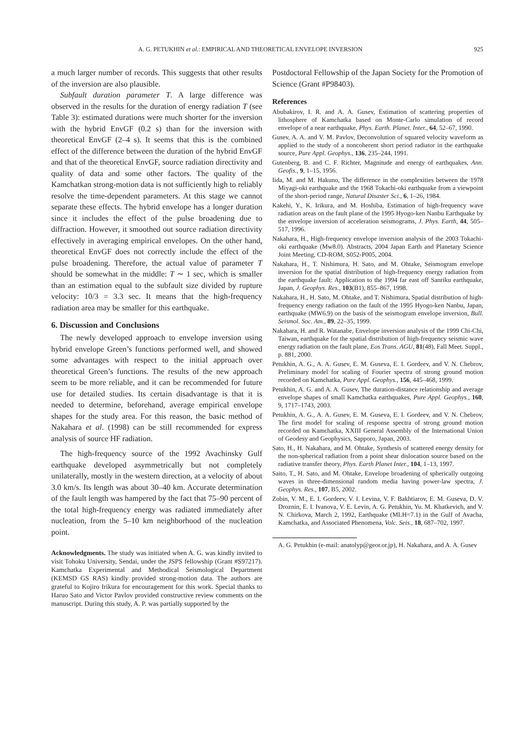A. G. PETUKHIN et al.: EMPIRICAL AND THEORETICAL ENVELOPE INVERSION 925
a much larger number of records. This suggests that other results of the inversion are also plausible.
Subfault duration parameter T. A large difference was observed in the results for the duration of energy radiation T (see Table 3): estimated durations were much shorter for the inversion with the hybrid EnvGF (0.2 s) than for the inversion with theoretical EnvGF (2–4 s). It seems that this is the combined effect of the difference between the duration of the hybrid EnvGF and that of the theoretical EnvGF, source radiation directivity and quality of data and some other factors. The quality of the Kamchatkan strong-motion data is not sufficiently high to reliably resolve the time-dependent parameters. At this stage we cannot separate these effects. The hybrid envelope has a longer duration since it includes the effect of the pulse broadening due to diffraction. However, it smoothed out source radiation directivity effectively in averaging empirical envelopes. On the other hand, theoretical EnvGF does not correctly include the effect of the pulse broadening. Therefore, the actual value of parameter T should be somewhat in the middle: T ∼ 1 sec, which is smaller than an estimation equal to the subfault size divided by rupture velocity: 10/3 = 3.3 sec. It means that the high-frequency radiation area may be smaller for this earthquake.
6. Discussion and Conclusions
The newly developed approach to envelope inversion using hybrid envelope Green’s functions performed well, and showed some advantages with respect to the initial approach over theoretical Green’s functions. The results of the new approach seem to be more reliable, and it can be recommended for future use for detailed studies. Its certain disadvantage is that it is needed to determine, beforehand, average empirical envelope shapes for the study area. For this reason, the basic method of Nakahara et al. (1998) can be still recommended for express analysis of source HF radiation.
The high-frequency source of the 1992 Avachinsky Gulf earthquake developed asymmetrically but not completely unilaterally, mostly in the western direction, at a velocity of about 3.0 km/s. Its length was about 30–40 km. Accurate determination of the fault length was hampered by the fact that 75–90 percent of the total high-frequency energy was radiated immediately after nucleation, from the 5–10 km neighborhood of the nucleation point.
Acknowledgments. The study was initiated when A. G. was kindly invited to visit Tohoku University, Sendai, under the JSPS fellowship (Grant #S97217). Kamchatka Experimental and Methodical Seismological Department (KEMSD GS RAS) kindly provided strong-motion data. The authors are grateful to Kojiro Irikura for encouragement for this work. Special thanks to Haruo Sato and Victor Pavlov provided constructive review comments on the manuscript. During this study, A. P. was partially supported by the
Postdoctoral Fellowship of the Japan Society for the Promotion of Science (Grant #P98403).
References
Abubakirov, I. R. and A. A. Gusev, Estimation of scattering properties of lithosphere of Kamchatka based on Monte-Carlo simulation of record envelope of a near earthquake, Phys. Earth. Planet. Inter., 64, 52–67, 1990.
Gusev, A. A. and V. M. Pavlov, Deconvolution of squared velocity waveform as applied to the study of a noncoherent short period radiator in the earthquake source, Pure Appl. Geophys., 136, 235–244, 1991.
Gutenberg, B. and C. F. Richter, Magnitude and energy of earthquakes, Ann. Geofis., 9, 1–15, 1956.
Iida, M. and M. Hakuno, The difference in the complexities between the 1978 Miyagi-oki earthquake and the 1968 Tokachi-oki earthquake from a viewpoint of the short-period range, Natural Disaster Sci., 6, 1–26, 1984.
Kakehi, Y., K. Irikura, and M. Hoshiba, Estimation of high-frequency wave radiation areas on the fault plane of the 1995 Hyogo-ken Nanbu Earthquake by the envelope inversion of acceleration seismograms, J. Phys. Earth, 44, 505–517, 1996.
Nakahara, H., High-frequency envelope inversion analysis of the 2003 Tokachi-oki earthquake (Mw8.0). Abstracts, 2004 Japan Earth and Planetary Science Joint Meeting, CD-ROM, S052-P005, 2004.
Nakahara, H., T. Nishimura, H. Sato, and M. Ohtake, Seismogram envelope inversion for the spatial distribution of high-frequency energy radiation from the earthquake fault: Application to the 1994 far east off Sanriku earthquake, Japan, J. Geophys. Res., 103(B1), 855–867, 1998.
Nakahara, H., H. Sato, M. Ohtake, and T. Nishimura, Spatial distribution of high-frequency energy radiation on the fault of the 1995 Hyogo-ken Nanbu, Japan, earthquake (MW6.9) on the basis of the seismogram envelope inversion, Bull. Seismol. Soc. Am., 89, 22–35, 1999.
Nakahara, H. and R. Watanabe, Envelope inversion analysis of the 1999 Chi-Chi, Taiwan, earthquake for the spatial distribution of high-frequency seismic wave energy radiation on the fault plane, Eos Trans. AGU, 81(48), Fall Meet. Suppl., p. 881, 2000.
Petukhin, A. G., A. A. Gusev, E. M. Guseva, E. I. Gordeev, and V. N. Chebrov, Preliminary model for scaling of Fourier spectra of strong ground motion recorded on Kamchatka, Pure Appl. Geophys., 156, 445–468, 1999.
Petukhin, A. G. and A. A. Gusev, The duration-distance relationship and average envelope shapes of small Kamchatka earthquakes, Pure Appl. Geophys., 160, 9, 1717–1743, 2003.
Petukhin, A. G., A. A. Gusev, E. M. Guseva, E. I. Gordeev, and V. N. Chebrov, The first model for scaling of response spectra of strong ground motion recorded on Kamchatka, XXIII General Assembly of the International Union of Geodesy and Geophysics, Sapporo, Japan, 2003.
Sato, H., H. Nakahara, and M. Ohtake, Synthesis of scattered energy density for the non-spherical radiation from a point shear dislocation source based on the radiative transfer theory, Phys. Earth Planet Inter., 104, 1–13, 1997.
Saito, T., H. Sato, and M. Ohtake, Envelope broadening of spherically outgoing waves in three-dimensional random media having power-law spectra, J. Geophys. Res., 107, B5, 2002.
Zobin, V. M., E. I. Gordeev, V. I. Levina, V. F. Bakhtiarov, E. M. Guseva, D. V. Droznin, E. I. Ivanova, V. E. Levin, A. G. Petukhin, Yu. M. Khatkevich, and V. N. Chirkova, March 2, 1992, Earthquake (MLH=7.1) in the Gulf of Avacha, Kamchatka, and Associated Phenomena, Volc. Seis., 18, 687–702, 1997.
A. G. Petukhin (e-mail: anatolyp@geor.or.jp), H. Nakahara, and A. A. Gusev